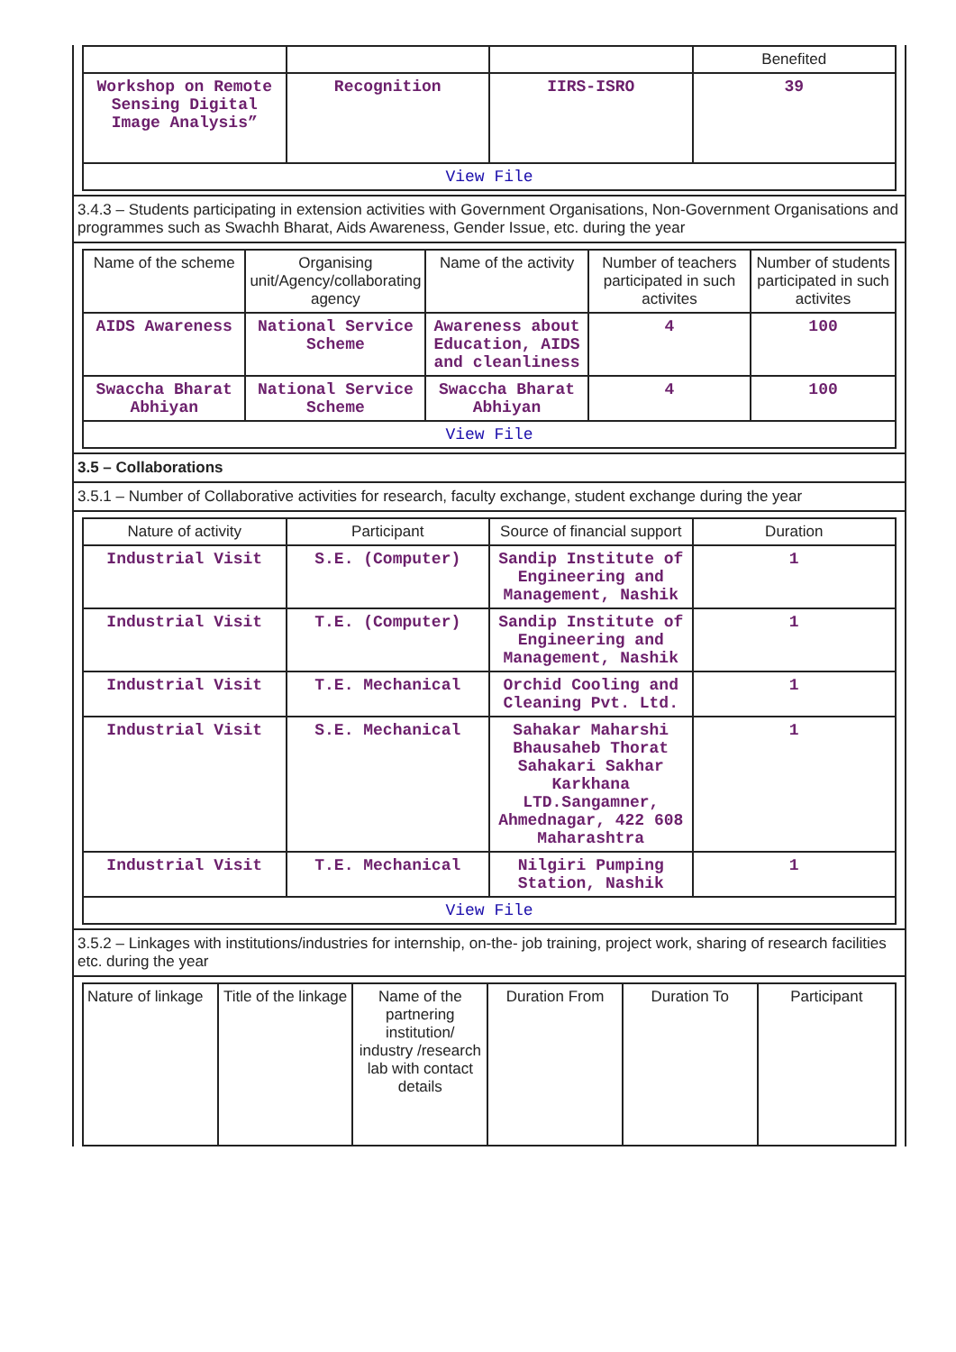| | | | Benefited |
| Workshop on Remote Sensing Digital Image Analysis” | Recognition | IIRS-ISRO | 39 |
| View File | | | |
3.4.3 – Students participating in extension activities with Government Organisations, Non-Government Organisations and programmes such as Swachh Bharat, Aids Awareness, Gender Issue, etc. during the year
| Name of the scheme | Organising unit/Agency/collaborating agency | Name of the activity | Number of teachers participated in such activites | Number of students participated in such activites |
| --- | --- | --- | --- | --- |
| AIDS Awareness | National Service Scheme | Awareness about Education, AIDS and cleanliness | 4 | 100 |
| Swaccha Bharat Abhiyan | National Service Scheme | Swaccha Bharat Abhiyan | 4 | 100 |
| View File | | | | |
3.5 – Collaborations
3.5.1 – Number of Collaborative activities for research, faculty exchange, student exchange during the year
| Nature of activity | Participant | Source of financial support | Duration |
| --- | --- | --- | --- |
| Industrial Visit | S.E. (Computer) | Sandip Institute of Engineering and Management, Nashik | 1 |
| Industrial Visit | T.E. (Computer) | Sandip Institute of Engineering and Management, Nashik | 1 |
| Industrial Visit | T.E. Mechanical | Orchid Cooling and Cleaning Pvt. Ltd. | 1 |
| Industrial Visit | S.E. Mechanical | Sahakar Maharshi Bhausaheb Thorat Sahakari Sakhar Karkhana LTD.Sangamner, Ahmednagar, 422 608 Maharashtra | 1 |
| Industrial Visit | T.E. Mechanical | Nilgiri Pumping Station, Nashik | 1 |
| View File | | | |
3.5.2 – Linkages with institutions/industries for internship, on-the- job training, project work, sharing of research facilities etc. during the year
| Nature of linkage | Title of the linkage | Name of the partnering institution/ industry /research lab with contact details | Duration From | Duration To | Participant |
| --- | --- | --- | --- | --- | --- |